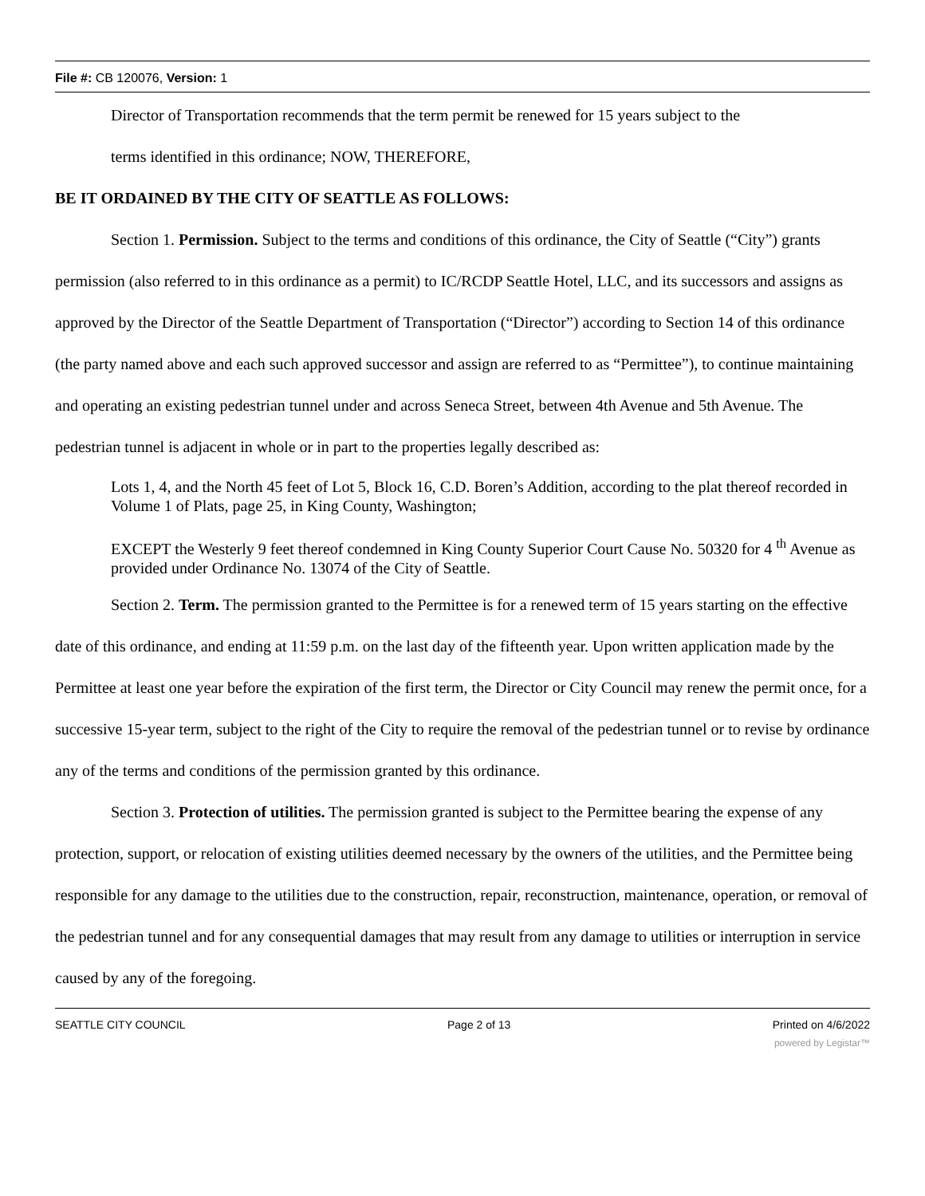File #: CB 120076, Version: 1
Director of Transportation recommends that the term permit be renewed for 15 years subject to the
terms identified in this ordinance; NOW, THEREFORE,
BE IT ORDAINED BY THE CITY OF SEATTLE AS FOLLOWS:
Section 1. Permission. Subject to the terms and conditions of this ordinance, the City of Seattle (“City”) grants permission (also referred to in this ordinance as a permit) to IC/RCDP Seattle Hotel, LLC, and its successors and assigns as approved by the Director of the Seattle Department of Transportation (“Director”) according to Section 14 of this ordinance (the party named above and each such approved successor and assign are referred to as “Permittee”), to continue maintaining and operating an existing pedestrian tunnel under and across Seneca Street, between 4th Avenue and 5th Avenue. The pedestrian tunnel is adjacent in whole or in part to the properties legally described as:
Lots 1, 4, and the North 45 feet of Lot 5, Block 16, C.D. Boren’s Addition, according to the plat thereof recorded in Volume 1 of Plats, page 25, in King County, Washington;
EXCEPT the Westerly 9 feet thereof condemned in King County Superior Court Cause No. 50320 for 4 <sup>th</sup> Avenue as provided under Ordinance No. 13074 of the City of Seattle.
Section 2. Term. The permission granted to the Permittee is for a renewed term of 15 years starting on the effective date of this ordinance, and ending at 11:59 p.m. on the last day of the fifteenth year. Upon written application made by the Permittee at least one year before the expiration of the first term, the Director or City Council may renew the permit once, for a successive 15-year term, subject to the right of the City to require the removal of the pedestrian tunnel or to revise by ordinance any of the terms and conditions of the permission granted by this ordinance.
Section 3. Protection of utilities. The permission granted is subject to the Permittee bearing the expense of any protection, support, or relocation of existing utilities deemed necessary by the owners of the utilities, and the Permittee being responsible for any damage to the utilities due to the construction, repair, reconstruction, maintenance, operation, or removal of the pedestrian tunnel and for any consequential damages that may result from any damage to utilities or interruption in service caused by any of the foregoing.
SEATTLE CITY COUNCIL Page 2 of 13 Printed on 4/6/2022
powered by Legistar™